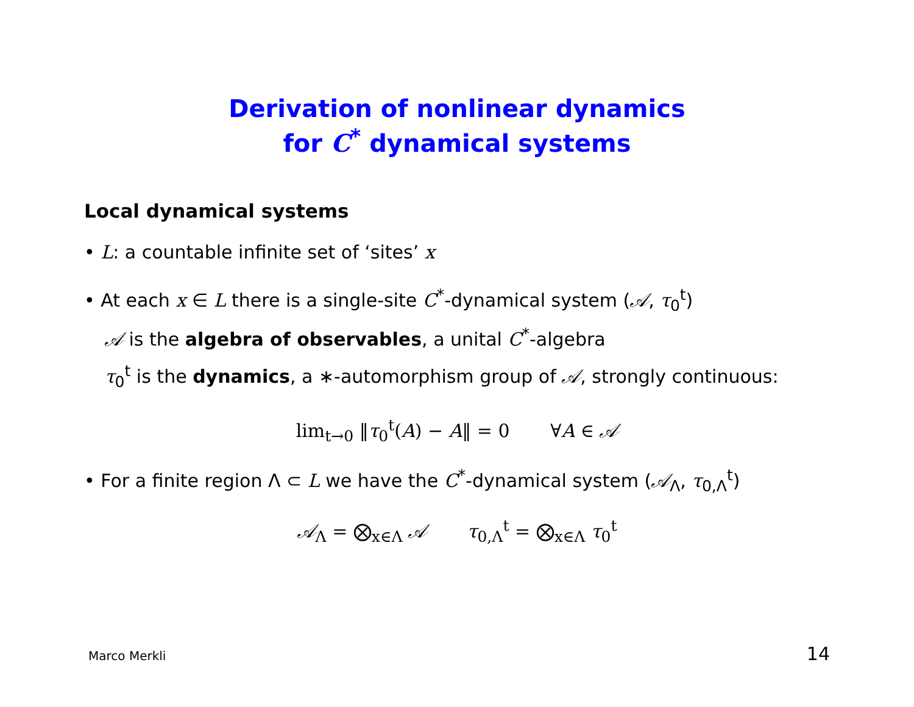Derivation of nonlinear dynamics
for C<sup>*</sup> dynamical systems
Local dynamical systems
• L: a countable infinite set of ‘sites’ x
• At each x ∈ L there is a single-site C<sup>*</sup>-dynamical system (𝒜, τ<sub>0</sub><sup>t</sup>)
𝒜 is the algebra of observables, a unital C<sup>*</sup>-algebra
τ<sub>0</sub><sup>t</sup> is the dynamics, a ∗-automorphism group of 𝒜, strongly continuous:
lim<sub>t→0</sub> ‖τ<sub>0</sub><sup>t</sup>(A) − A‖ = 0 ∀A ∈ 𝒜
• For a finite region Λ ⊂ L we have the C<sup>*</sup>-dynamical system (𝒜<sub>Λ</sub>, τ<sub>0,Λ</sub><sup>t</sup>)
𝒜<sub>Λ</sub> = ⨂<sub>x∈Λ</sub> 𝒜 τ<sub>0,Λ</sub><sup>t</sup> = ⨂<sub>x∈Λ</sub> τ<sub>0</sub><sup>t</sup>
Marco Merkli 14